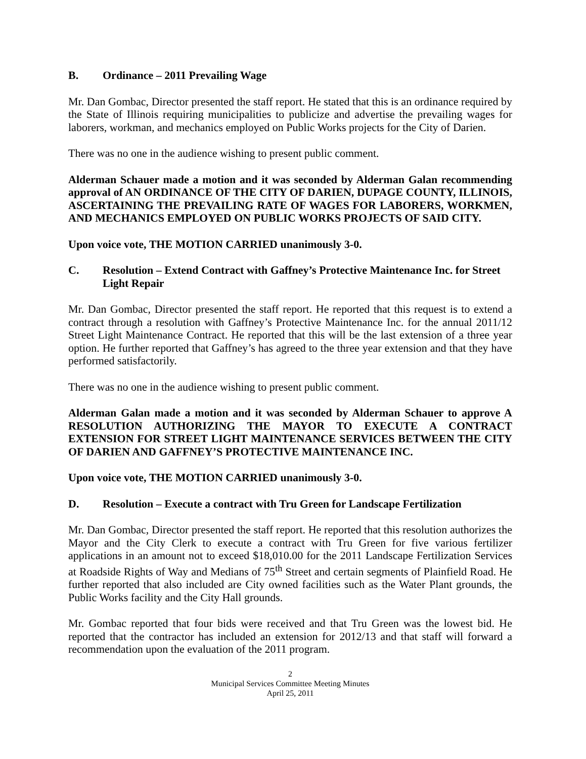B. Ordinance – 2011 Prevailing Wage
Mr. Dan Gombac, Director presented the staff report. He stated that this is an ordinance required by the State of Illinois requiring municipalities to publicize and advertise the prevailing wages for laborers, workman, and mechanics employed on Public Works projects for the City of Darien.
There was no one in the audience wishing to present public comment.
Alderman Schauer made a motion and it was seconded by Alderman Galan recommending approval of AN ORDINANCE OF THE CITY OF DARIEN, DUPAGE COUNTY, ILLINOIS, ASCERTAINING THE PREVAILING RATE OF WAGES FOR LABORERS, WORKMEN, AND MECHANICS EMPLOYED ON PUBLIC WORKS PROJECTS OF SAID CITY.
Upon voice vote, THE MOTION CARRIED unanimously 3-0.
C. Resolution – Extend Contract with Gaffney’s Protective Maintenance Inc. for Street Light Repair
Mr. Dan Gombac, Director presented the staff report. He reported that this request is to extend a contract through a resolution with Gaffney’s Protective Maintenance Inc. for the annual 2011/12 Street Light Maintenance Contract. He reported that this will be the last extension of a three year option. He further reported that Gaffney’s has agreed to the three year extension and that they have performed satisfactorily.
There was no one in the audience wishing to present public comment.
Alderman Galan made a motion and it was seconded by Alderman Schauer to approve A RESOLUTION AUTHORIZING THE MAYOR TO EXECUTE A CONTRACT EXTENSION FOR STREET LIGHT MAINTENANCE SERVICES BETWEEN THE CITY OF DARIEN AND GAFFNEY’S PROTECTIVE MAINTENANCE INC.
Upon voice vote, THE MOTION CARRIED unanimously 3-0.
D. Resolution – Execute a contract with Tru Green for Landscape Fertilization
Mr. Dan Gombac, Director presented the staff report. He reported that this resolution authorizes the Mayor and the City Clerk to execute a contract with Tru Green for five various fertilizer applications in an amount not to exceed $18,010.00 for the 2011 Landscape Fertilization Services at Roadside Rights of Way and Medians of 75<sup>th</sup> Street and certain segments of Plainfield Road. He further reported that also included are City owned facilities such as the Water Plant grounds, the Public Works facility and the City Hall grounds.
Mr. Gombac reported that four bids were received and that Tru Green was the lowest bid. He reported that the contractor has included an extension for 2012/13 and that staff will forward a recommendation upon the evaluation of the 2011 program.
2
Municipal Services Committee Meeting Minutes
April 25, 2011